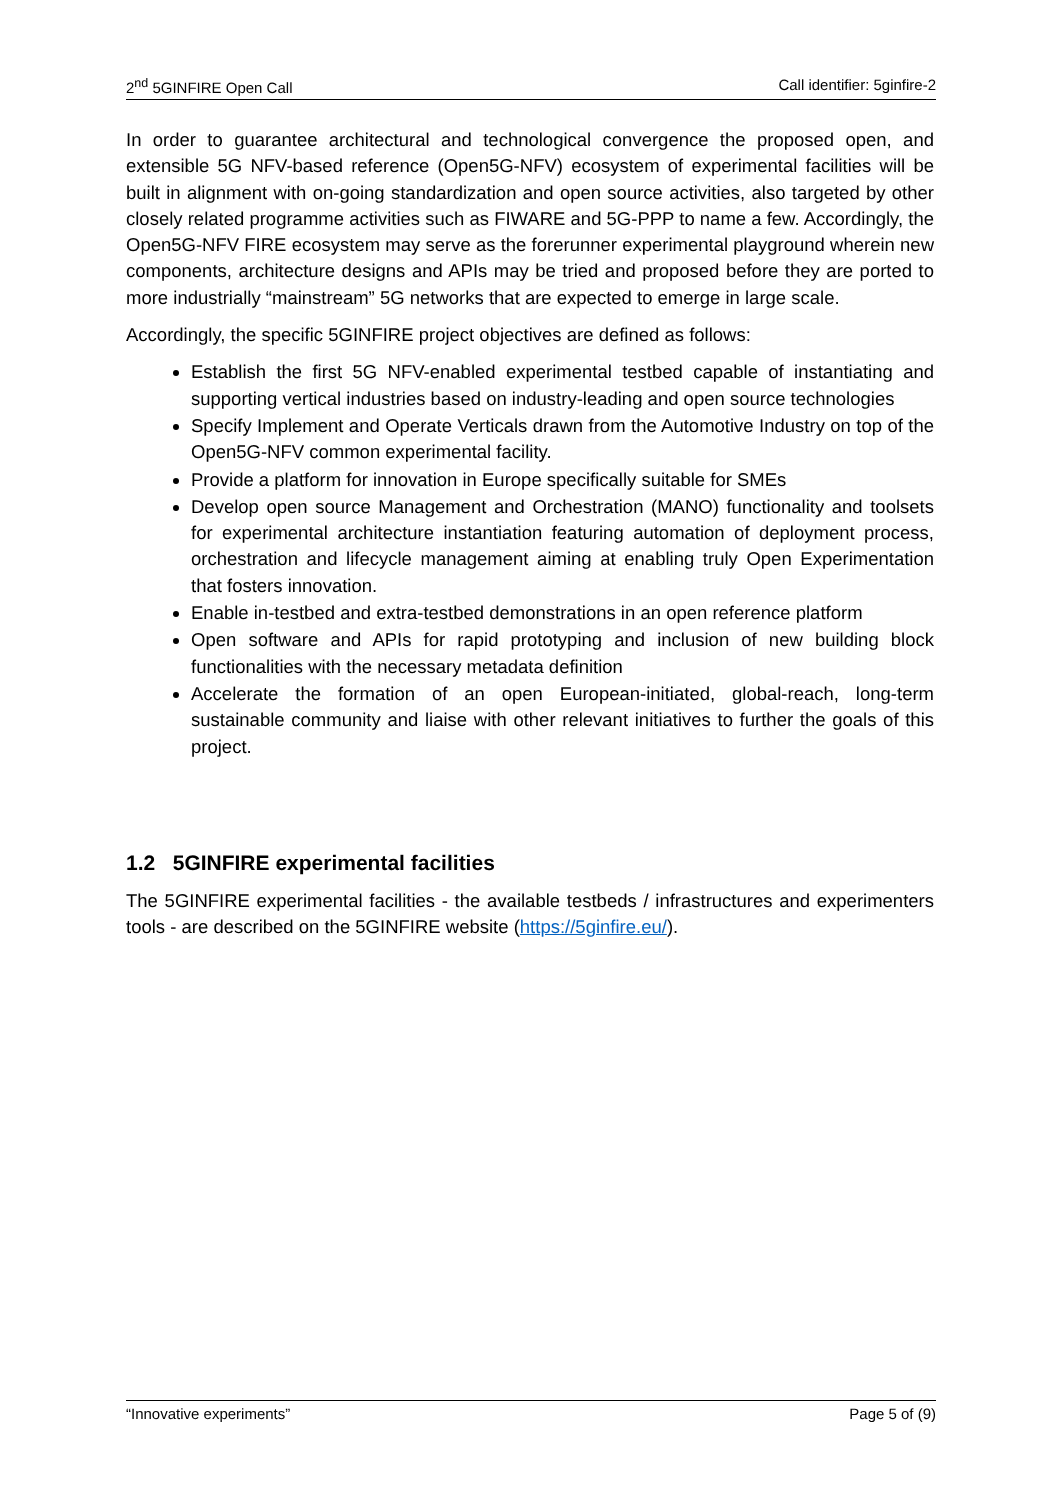2<sup>nd</sup> 5GINFIRE Open Call Call identifier: 5ginfire-2
In order to guarantee architectural and technological convergence the proposed open, and extensible 5G NFV-based reference (Open5G-NFV) ecosystem of experimental facilities will be built in alignment with on-going standardization and open source activities, also targeted by other closely related programme activities such as FIWARE and 5G-PPP to name a few. Accordingly, the Open5G-NFV FIRE ecosystem may serve as the forerunner experimental playground wherein new components, architecture designs and APIs may be tried and proposed before they are ported to more industrially “mainstream” 5G networks that are expected to emerge in large scale.
Accordingly, the specific 5GINFIRE project objectives are defined as follows:
Establish the first 5G NFV-enabled experimental testbed capable of instantiating and supporting vertical industries based on industry-leading and open source technologies
Specify Implement and Operate Verticals drawn from the Automotive Industry on top of the Open5G-NFV common experimental facility.
Provide a platform for innovation in Europe specifically suitable for SMEs
Develop open source Management and Orchestration (MANO) functionality and toolsets for experimental architecture instantiation featuring automation of deployment process, orchestration and lifecycle management aiming at enabling truly Open Experimentation that fosters innovation.
Enable in-testbed and extra-testbed demonstrations in an open reference platform
Open software and APIs for rapid prototyping and inclusion of new building block functionalities with the necessary metadata definition
Accelerate the formation of an open European-initiated, global-reach, long-term sustainable community and liaise with other relevant initiatives to further the goals of this project.
1.2 5GINFIRE experimental facilities
The 5GINFIRE experimental facilities - the available testbeds / infrastructures and experimenters tools - are described on the 5GINFIRE website (https://5ginfire.eu/).
“Innovative experiments” Page 5 of (9)